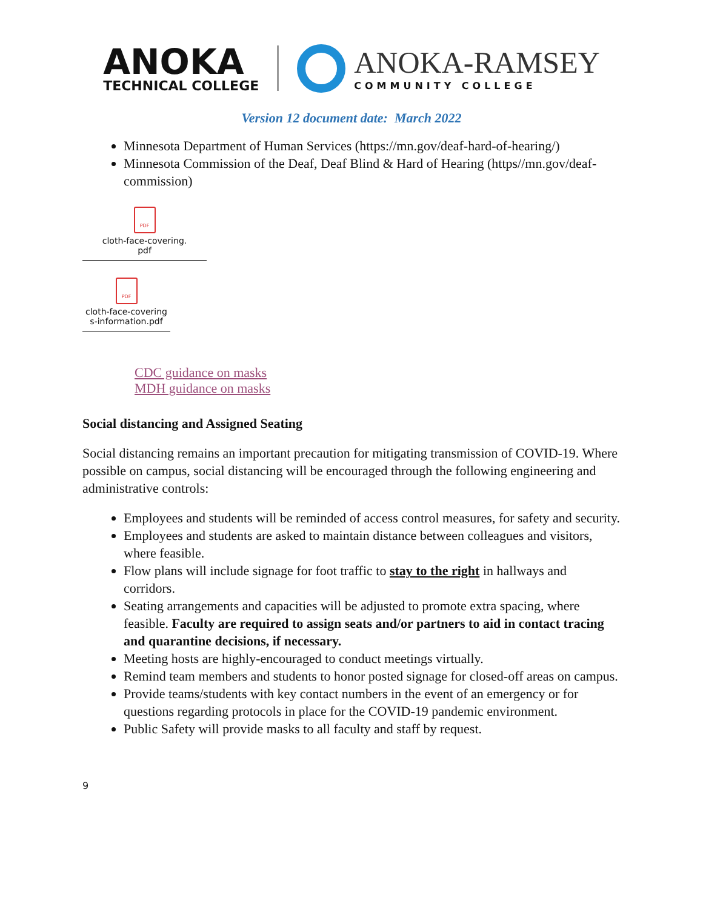ANOKA
TECHNICAL COLLEGE
ANOKA-RAMSEY
COMMUNITY COLLEGE
Version 12 document date: March 2022
Minnesota Department of Human Services (https://mn.gov/deaf-hard-of-hearing/)
Minnesota Commission of the Deaf, Deaf Blind & Hard of Hearing (https//mn.gov/deaf-commission)
PDF
cloth-face-covering.
pdf
PDF
cloth-face-covering
s-information.pdf
CDC guidance on masks
MDH guidance on masks
Social distancing and Assigned Seating
Social distancing remains an important precaution for mitigating transmission of COVID-19. Where possible on campus, social distancing will be encouraged through the following engineering and administrative controls:
Employees and students will be reminded of access control measures, for safety and security.
Employees and students are asked to maintain distance between colleagues and visitors, where feasible.
Flow plans will include signage for foot traffic to stay to the right in hallways and corridors.
Seating arrangements and capacities will be adjusted to promote extra spacing, where feasible. Faculty are required to assign seats and/or partners to aid in contact tracing and quarantine decisions, if necessary.
Meeting hosts are highly-encouraged to conduct meetings virtually.
Remind team members and students to honor posted signage for closed-off areas on campus.
Provide teams/students with key contact numbers in the event of an emergency or for questions regarding protocols in place for the COVID-19 pandemic environment.
Public Safety will provide masks to all faculty and staff by request.
9